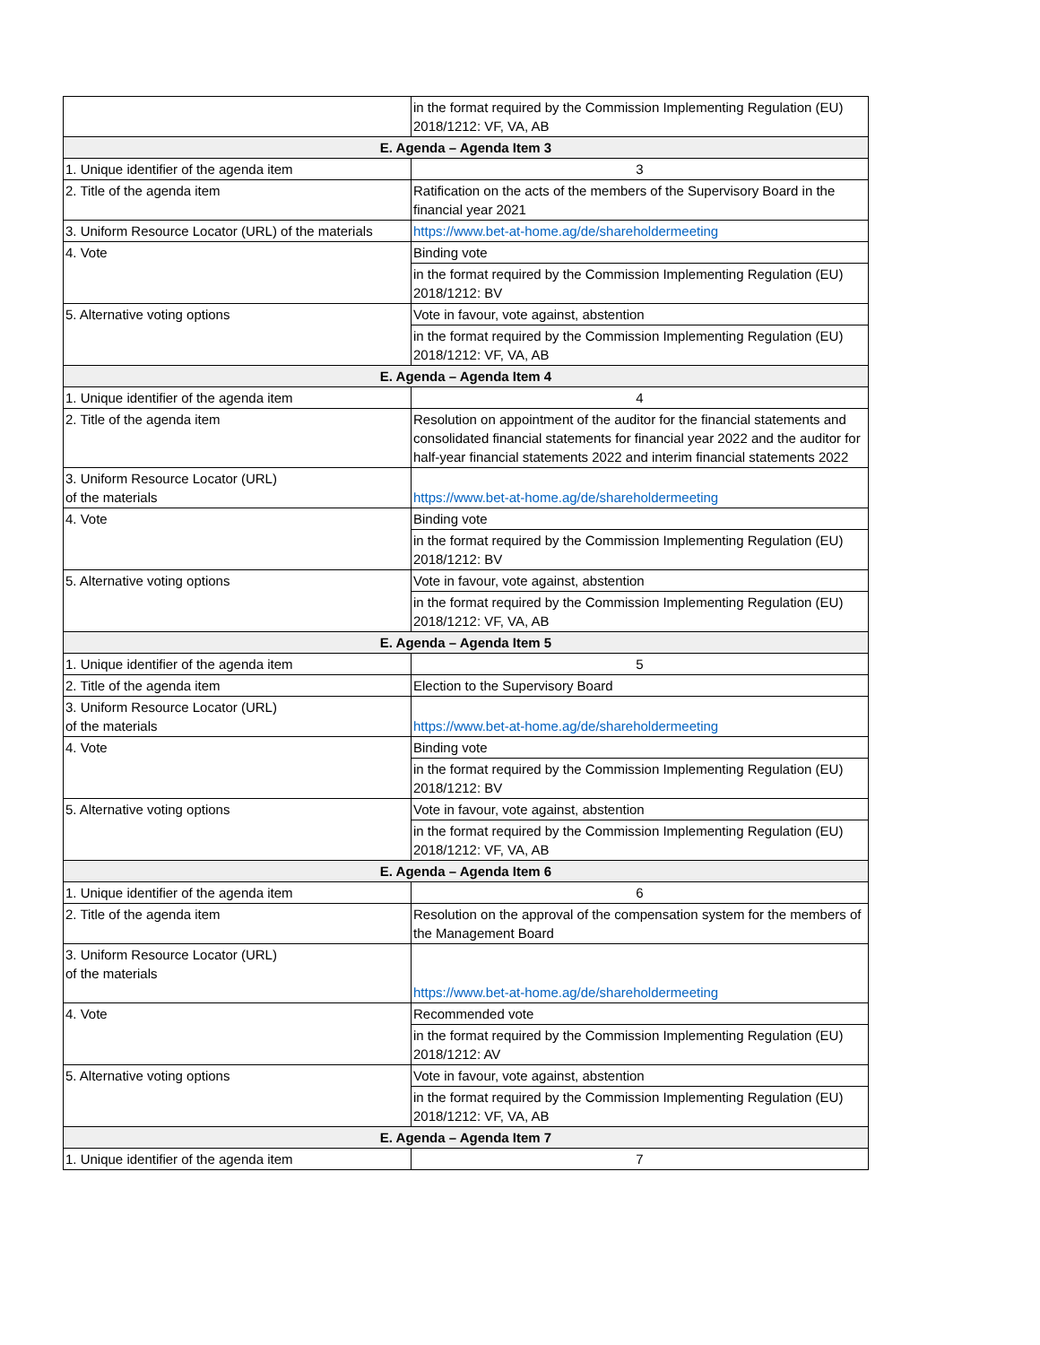| | in the format required by the Commission Implementing Regulation (EU) 2018/1212: VF, VA, AB |
| E. Agenda – Agenda Item 3 | |
| 1. Unique identifier of the agenda item | 3 |
| 2. Title of the agenda item | Ratification on the acts of the members of the Supervisory Board in the financial year 2021 |
| 3. Uniform Resource Locator (URL) of the materials | https://www.bet-at-home.ag/de/shareholdermeeting |
| 4. Vote | Binding vote |
| | in the format required by the Commission Implementing Regulation (EU) 2018/1212: BV |
| 5. Alternative voting options | Vote in favour, vote against, abstention |
| | in the format required by the Commission Implementing Regulation (EU) 2018/1212: VF, VA, AB |
| E. Agenda – Agenda Item 4 | |
| 1. Unique identifier of the agenda item | 4 |
| 2. Title of the agenda item | Resolution on appointment of the auditor for the financial statements and consolidated financial statements for financial year 2022 and the auditor for half-year financial statements 2022 and interim financial statements 2022 |
| 3. Uniform Resource Locator (URL) of the materials | https://www.bet-at-home.ag/de/shareholdermeeting |
| 4. Vote | Binding vote |
| | in the format required by the Commission Implementing Regulation (EU) 2018/1212: BV |
| 5. Alternative voting options | Vote in favour, vote against, abstention |
| | in the format required by the Commission Implementing Regulation (EU) 2018/1212: VF, VA, AB |
| E. Agenda – Agenda Item 5 | |
| 1. Unique identifier of the agenda item | 5 |
| 2. Title of the agenda item | Election to the Supervisory Board |
| 3. Uniform Resource Locator (URL) of the materials | https://www.bet-at-home.ag/de/shareholdermeeting |
| 4. Vote | Binding vote |
| | in the format required by the Commission Implementing Regulation (EU) 2018/1212: BV |
| 5. Alternative voting options | Vote in favour, vote against, abstention |
| | in the format required by the Commission Implementing Regulation (EU) 2018/1212: VF, VA, AB |
| E. Agenda – Agenda Item 6 | |
| 1. Unique identifier of the agenda item | 6 |
| 2. Title of the agenda item | Resolution on the approval of the compensation system for the members of the Management Board |
| 3. Uniform Resource Locator (URL) of the materials | https://www.bet-at-home.ag/de/shareholdermeeting |
| 4. Vote | Recommended vote |
| | in the format required by the Commission Implementing Regulation (EU) 2018/1212: AV |
| 5. Alternative voting options | Vote in favour, vote against, abstention |
| | in the format required by the Commission Implementing Regulation (EU) 2018/1212: VF, VA, AB |
| E. Agenda – Agenda Item 7 | |
| 1. Unique identifier of the agenda item | 7 |